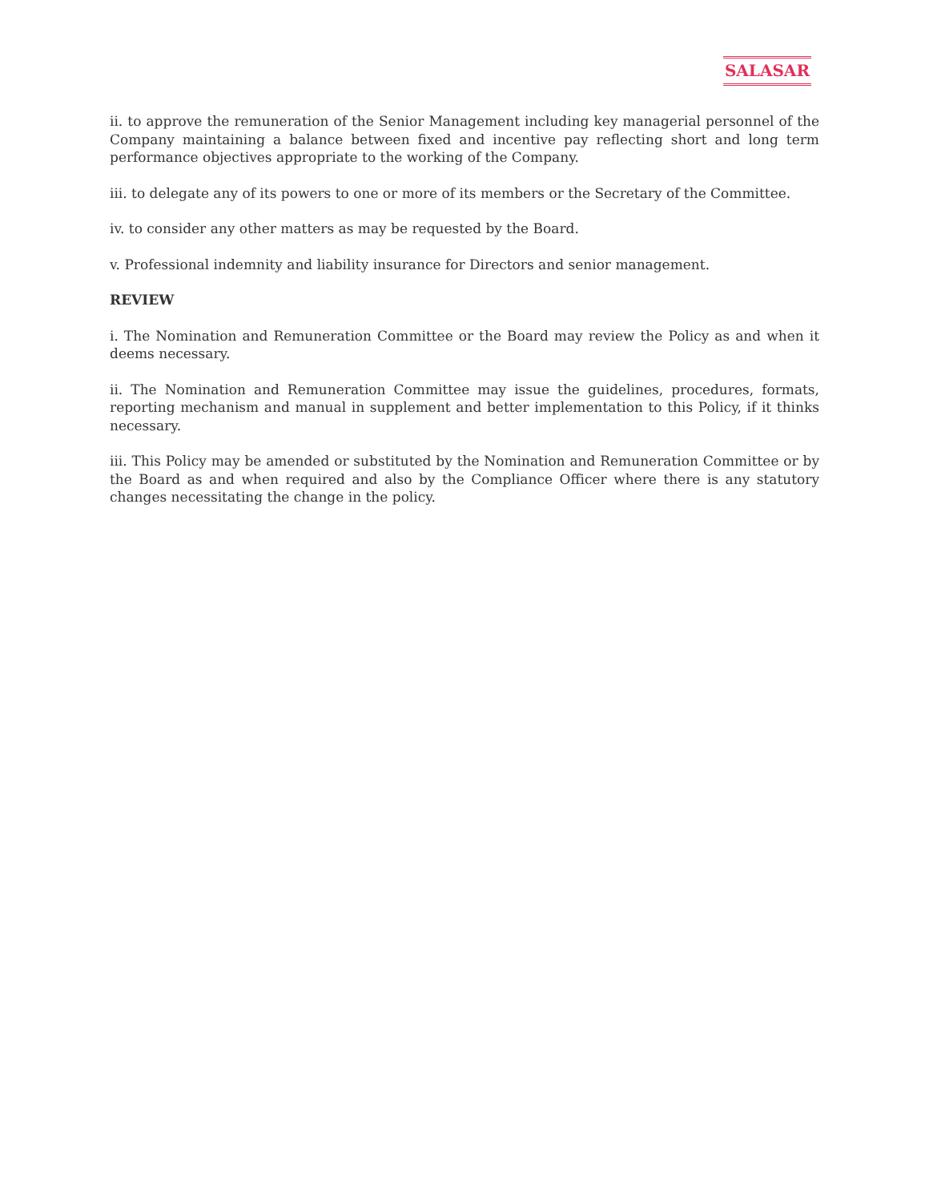SALASAR
ii. to approve the remuneration of the Senior Management including key managerial personnel of the Company maintaining a balance between fixed and incentive pay reflecting short and long term performance objectives appropriate to the working of the Company.
iii. to delegate any of its powers to one or more of its members or the Secretary of the Committee.
iv. to consider any other matters as may be requested by the Board.
v. Professional indemnity and liability insurance for Directors and senior management.
REVIEW
i. The Nomination and Remuneration Committee or the Board may review the Policy as and when it deems necessary.
ii. The Nomination and Remuneration Committee may issue the guidelines, procedures, formats, reporting mechanism and manual in supplement and better implementation to this Policy, if it thinks necessary.
iii. This Policy may be amended or substituted by the Nomination and Remuneration Committee or by the Board as and when required and also by the Compliance Officer where there is any statutory changes necessitating the change in the policy.